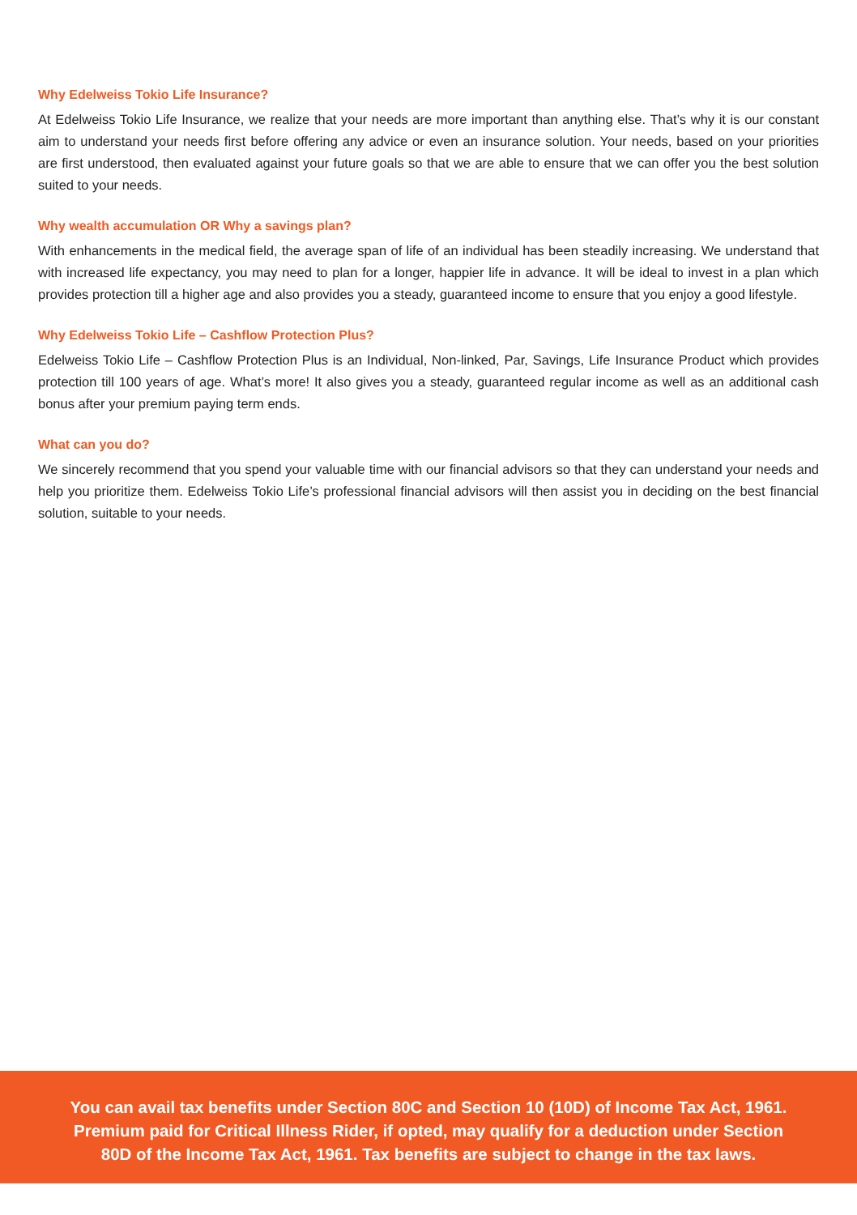Why Edelweiss Tokio Life Insurance?
At Edelweiss Tokio Life Insurance, we realize that your needs are more important than anything else. That’s why it is our constant aim to understand your needs first before offering any advice or even an insurance solution. Your needs, based on your priorities are first understood, then evaluated against your future goals so that we are able to ensure that we can offer you the best solution suited to your needs.
Why wealth accumulation OR Why a savings plan?
With enhancements in the medical field, the average span of life of an individual has been steadily increasing. We understand that with increased life expectancy, you may need to plan for a longer, happier life in advance. It will be ideal to invest in a plan which provides protection till a higher age and also provides you a steady, guaranteed income to ensure that you enjoy a good lifestyle.
Why Edelweiss Tokio Life – Cashflow Protection Plus?
Edelweiss Tokio Life – Cashflow Protection Plus is an Individual, Non-linked, Par, Savings, Life Insurance Product which provides protection till 100 years of age. What’s more! It also gives you a steady, guaranteed regular income as well as an additional cash bonus after your premium paying term ends.
What can you do?
We sincerely recommend that you spend your valuable time with our financial advisors so that they can understand your needs and help you prioritize them. Edelweiss Tokio Life’s professional financial advisors will then assist you in deciding on the best financial solution, suitable to your needs.
You can avail tax benefits under Section 80C and Section 10 (10D) of Income Tax Act, 1961.
Premium paid for Critical Illness Rider, if opted, may qualify for a deduction under Section
80D of the Income Tax Act, 1961. Tax benefits are subject to change in the tax laws.